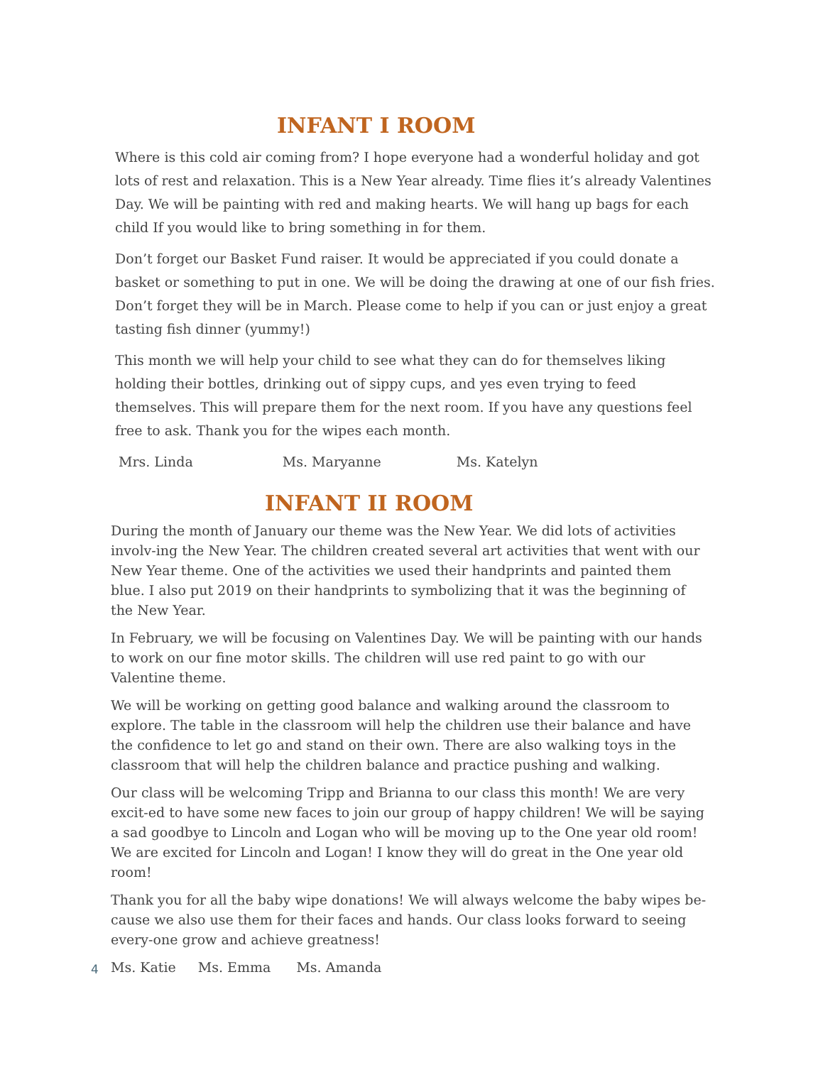INFANT I ROOM
Where is this cold air coming from? I hope everyone had a wonderful holiday and got lots of rest and relaxation. This is a New Year already. Time flies it’s already Valentines Day. We will be painting with red and making hearts. We will hang up bags for each child If you would like to bring something in for them.
Don’t forget our Basket Fund raiser. It would be appreciated if you could donate a basket or something to put in one. We will be doing the drawing at one of our fish fries. Don’t forget they will be in March. Please come to help if you can or just enjoy a great tasting fish dinner (yummy!)
This month we will help your child to see what they can do for themselves liking holding their bottles, drinking out of sippy cups, and yes even trying to feed themselves. This will prepare them for the next room. If you have any questions feel free to ask. Thank you for the wipes each month.
Mrs. Linda Ms. Maryanne Ms. Katelyn
INFANT II ROOM
During the month of January our theme was the New Year. We did lots of activities involv-ing the New Year. The children created several art activities that went with our New Year theme. One of the activities we used their handprints and painted them blue. I also put 2019 on their handprints to symbolizing that it was the beginning of the New Year.
In February, we will be focusing on Valentines Day. We will be painting with our hands to work on our fine motor skills. The children will use red paint to go with our Valentine theme.
We will be working on getting good balance and walking around the classroom to explore. The table in the classroom will help the children use their balance and have the confidence to let go and stand on their own. There are also walking toys in the classroom that will help the children balance and practice pushing and walking.
Our class will be welcoming Tripp and Brianna to our class this month! We are very excit-ed to have some new faces to join our group of happy children! We will be saying a sad goodbye to Lincoln and Logan who will be moving up to the One year old room! We are excited for Lincoln and Logan! I know they will do great in the One year old room!
Thank you for all the baby wipe donations! We will always welcome the baby wipes be-cause we also use them for their faces and hands. Our class looks forward to seeing every-one grow and achieve greatness!
Ms. Katie Ms. Emma Ms. Amanda
4